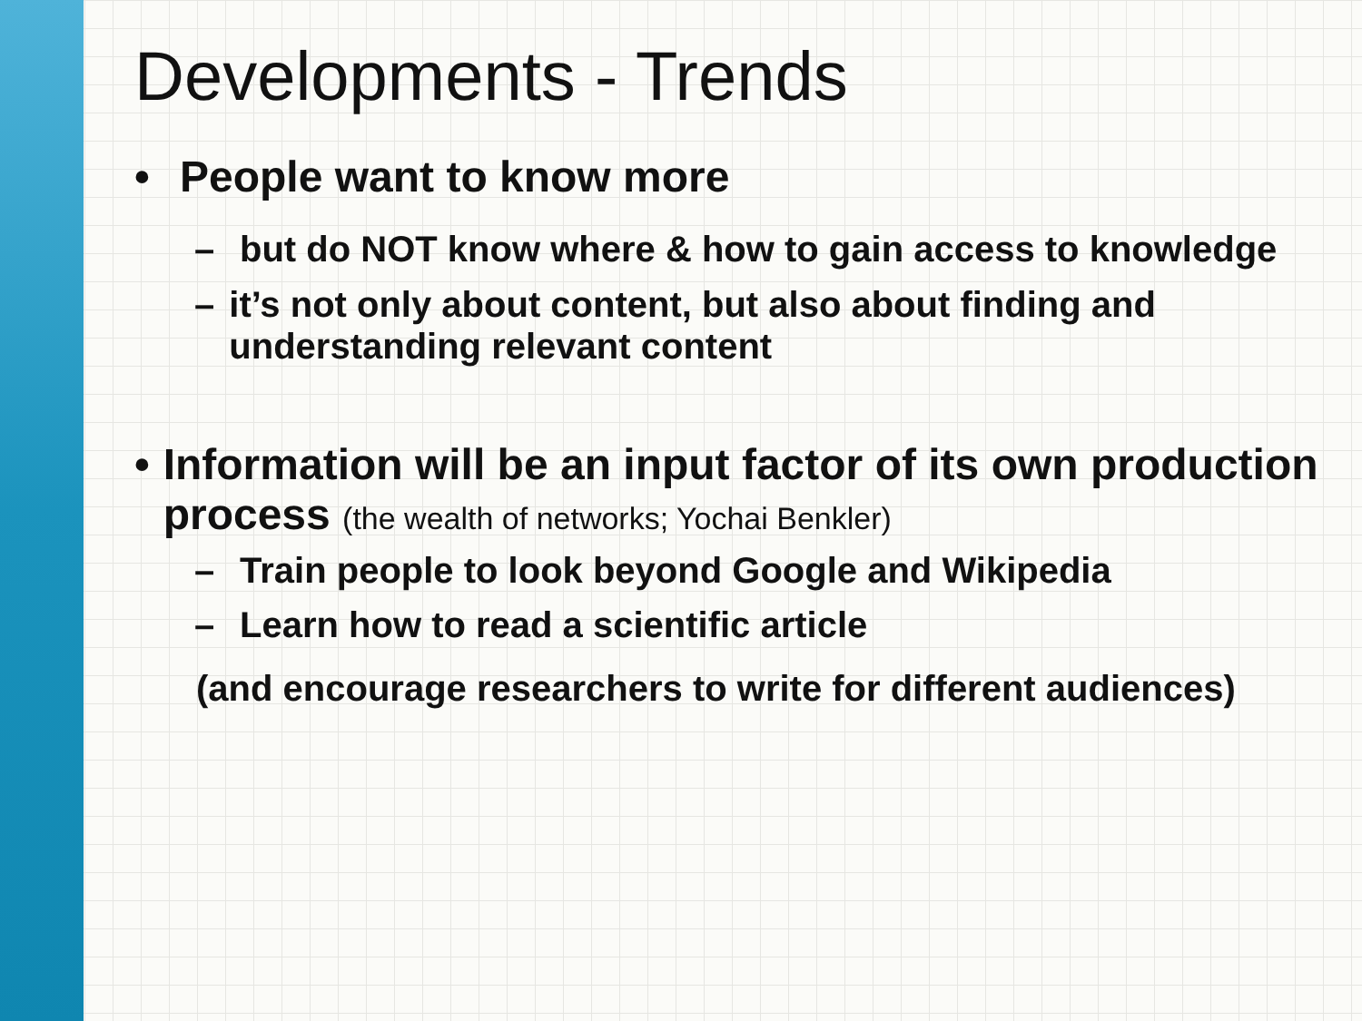Developments - Trends
• People want to know more
– but do NOT know where & how to gain access to knowledge
– it’s not only about content, but also about finding and understanding relevant content
• Information will be an input factor of its own production process (the wealth of networks; Yochai Benkler)
– Train people to look beyond Google and Wikipedia
– Learn how to read a scientific article
(and encourage researchers to write for different audiences)